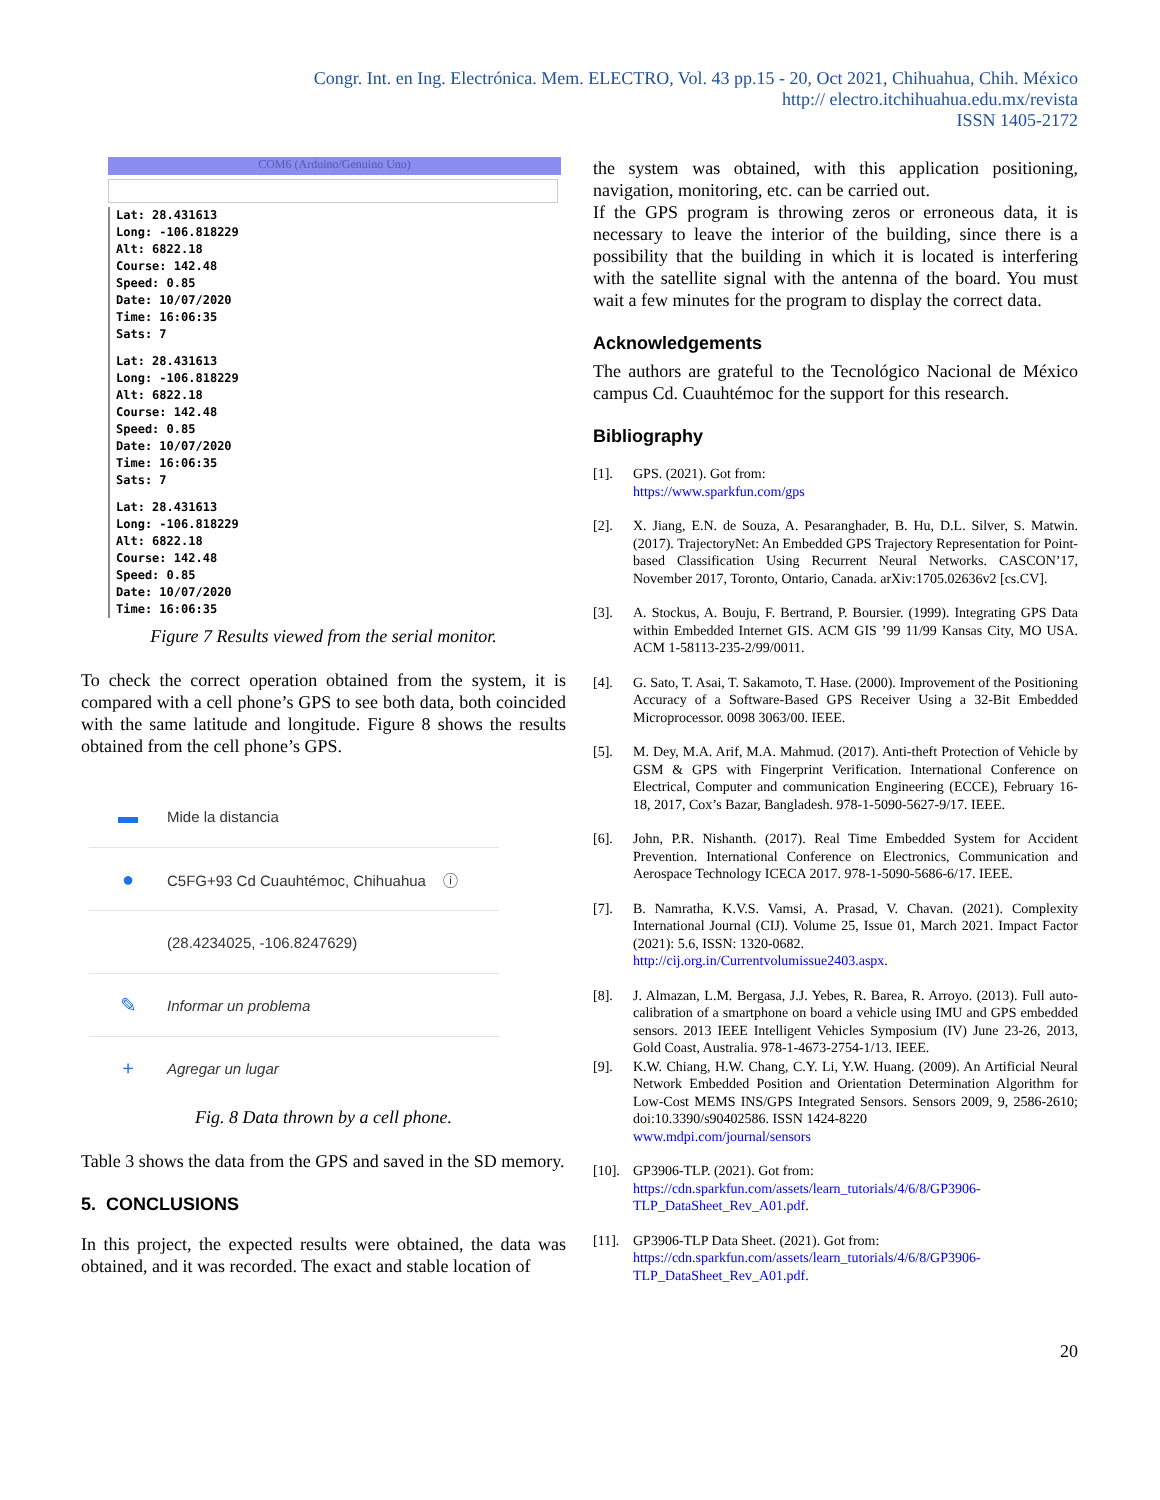Congr. Int. en Ing. Electrónica. Mem. ELECTRO, Vol. 43 pp.15 - 20, Oct 2021, Chihuahua, Chih. México
http:// electro.itchihuahua.edu.mx/revista
ISSN 1405-2172
COM6 (Arduino/Genuino Uno)
Lat: 28.431613
Long: -106.818229
Alt: 6822.18
Course: 142.48
Speed: 0.85
Date: 10/07/2020
Time: 16:06:35
Sats: 7
Lat: 28.431613
Long: -106.818229
Alt: 6822.18
Course: 142.48
Speed: 0.85
Date: 10/07/2020
Time: 16:06:35
Sats: 7
Lat: 28.431613
Long: -106.818229
Alt: 6822.18
Course: 142.48
Speed: 0.85
Date: 10/07/2020
Time: 16:06:35
Figure 7 Results viewed from the serial monitor.
To check the correct operation obtained from the system, it is compared with a cell phone’s GPS to see both data, both coincided with the same latitude and longitude. Figure 8 shows the results obtained from the cell phone’s GPS.
▬ Mide la distancia
● C5FG+93 Cd Cuauhtémoc, Chihuahua ⓘ
(28.4234025, -106.8247629)
✎ Informar un problema
+ Agregar un lugar
Fig. 8 Data thrown by a cell phone.
Table 3 shows the data from the GPS and saved in the SD memory.
5. CONCLUSIONS
In this project, the expected results were obtained, the data was obtained, and it was recorded. The exact and stable location of
the system was obtained, with this application positioning, navigation, monitoring, etc. can be carried out.
If the GPS program is throwing zeros or erroneous data, it is necessary to leave the interior of the building, since there is a possibility that the building in which it is located is interfering with the satellite signal with the antenna of the board. You must wait a few minutes for the program to display the correct data.
Acknowledgements
The authors are grateful to the Tecnológico Nacional de México campus Cd. Cuauhtémoc for the support for this research.
Bibliography
[1]. GPS. (2021). Got from:
https://www.sparkfun.com/gps
[2]. X. Jiang, E.N. de Souza, A. Pesaranghader, B. Hu, D.L. Silver, S. Matwin. (2017). TrajectoryNet: An Embedded GPS Trajectory Representation for Point-based Classification Using Recurrent Neural Networks. CASCON’17, November 2017, Toronto, Ontario, Canada. arXiv:1705.02636v2 [cs.CV].
[3]. A. Stockus, A. Bouju, F. Bertrand, P. Boursier. (1999). Integrating GPS Data within Embedded Internet GIS. ACM GIS ’99 11/99 Kansas City, MO USA. ACM 1-58113-235-2/99/0011.
[4]. G. Sato, T. Asai, T. Sakamoto, T. Hase. (2000). Improvement of the Positioning Accuracy of a Software-Based GPS Receiver Using a 32-Bit Embedded Microprocessor. 0098 3063/00. IEEE.
[5]. M. Dey, M.A. Arif, M.A. Mahmud. (2017). Anti-theft Protection of Vehicle by GSM & GPS with Fingerprint Verification. International Conference on Electrical, Computer and communication Engineering (ECCE), February 16-18, 2017, Cox’s Bazar, Bangladesh. 978-1-5090-5627-9/17. IEEE.
[6]. John, P.R. Nishanth. (2017). Real Time Embedded System for Accident Prevention. International Conference on Electronics, Communication and Aerospace Technology ICECA 2017. 978-1-5090-5686-6/17. IEEE.
[7]. B. Namratha, K.V.S. Vamsi, A. Prasad, V. Chavan. (2021). Complexity International Journal (CIJ). Volume 25, Issue 01, March 2021. Impact Factor (2021): 5.6, ISSN: 1320-0682.
http://cij.org.in/Currentvolumissue2403.aspx.
[8]. J. Almazan, L.M. Bergasa, J.J. Yebes, R. Barea, R. Arroyo. (2013). Full auto-calibration of a smartphone on board a vehicle using IMU and GPS embedded sensors. 2013 IEEE Intelligent Vehicles Symposium (IV) June 23-26, 2013, Gold Coast, Australia. 978-1-4673-2754-1/13. IEEE.
[9]. K.W. Chiang, H.W. Chang, C.Y. Li, Y.W. Huang. (2009). An Artificial Neural Network Embedded Position and Orientation Determination Algorithm for Low-Cost MEMS INS/GPS Integrated Sensors. Sensors 2009, 9, 2586-2610; doi:10.3390/s90402586. ISSN 1424-8220
www.mdpi.com/journal/sensors
[10]. GP3906-TLP. (2021). Got from:
https://cdn.sparkfun.com/assets/learn_tutorials/4/6/8/GP3906-TLP_DataSheet_Rev_A01.pdf.
[11]. GP3906-TLP Data Sheet. (2021). Got from:
https://cdn.sparkfun.com/assets/learn_tutorials/4/6/8/GP3906-TLP_DataSheet_Rev_A01.pdf.
20